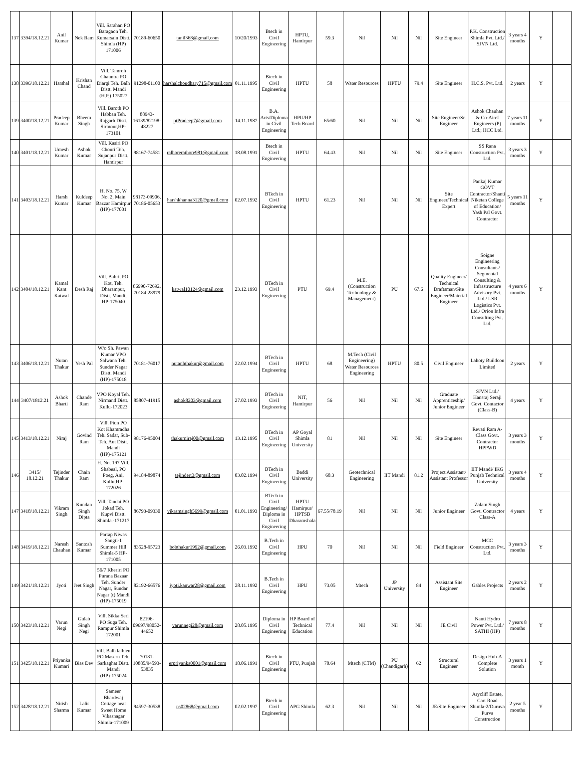| 137 | 3394/18.12.21 | Anil Kumar | Nek Ram | Vill. Sarahan PO Baragaon Teh. Kumarsain Distt. Shimla (HP) 171006 | 70189-60650 | tanil368@gmail.com | 10/20/1993 | Btech in Civil Engineering | HPTU, Hamirpur | 59.3 | Nil | Nil | Nil | Site Engineer | P.K. Construction Shimla Pvt. Ltd./ SJVN Ltd. | 3 years 4 months | Y | |
| 138 | 3396/18.12.21 | Harshal | Krishan Chand | Vill. Tamroh Chauntra PO Diargi Teh. Balh Distt. Mandi (H.P.) 175027 | 91298-01100 | harshalchoudhary715@gmail.com | 01.11.1995 | Btech in Civil Engineering | HPTU | 58 | Water Resources | HPTU | 79.4 | Site Engineer | H.C.S. Pvt. Ltd. | 2 years | Y | |
| 139 | 3400/18.12.21 | Pradeep Kumar | Bheem Singh | Vill. Baroth PO Habban Teh. Rajgarh Distt. Sirmour,HP-173101 | 88943-16139/82198-48227 | ptPradeep7@gmail.com | 14.11.1987 | B.A. Arts/Diploma in Civil Engineering | HPU/HP Tech Board | 65/60 | Nil | Nil | Nil | Site Engineer/Sr. Engineer | Ashok Chauhan & Co-Airef Engineers (P) Ltd.; HCC Ltd. | 7 years 11 months | Y | |
| 140 | 3401/18.12.21 | Umesh Kumar | Ashok Kumar | Vill. Kasiri PO Chouri Teh. Sujanpur Distt. Hamirpur | 98167-74581 | ralhorerathore981@gmail.com | 18.08.1991 | Btech in Civil Engineering | HPTU | 64.43 | Nil | Nil | Nil | Site Engineer | SS Rana Construction Pvt. Ltd. | 3 years 3 months | Y | |
| 141 | 3403/18.12.21 | Harsh Kumar | Kuldeep Kumar | H. No. 75, W No. 2, Main Bazzar Hamirpur (HP)-177001 | 98173-09906, 70186-05653 | harshkhanna3120@gmail.com | 02.07.1992 | BTech in Civil Engineering | HPTU | 61.23 | Nil | Nil | Nil | Site Engineer/Technical Expert | Pankaj Kumar GOVT Contractor/Shanti Niketan College of Education/ Yash Pal Govt. Contractor | 5 years 11 months | Y | |
| 142 | 3404/18.12.21 | Kamal Kant Katwal | Desh Raj | Vill. Bahri, PO Kot, Teh. Dharampur, Distt. Mandi, HP-175040 | 86990-72692, 70184-28979 | katwal10124@gmail.com | 23.12.1993 | BTech in Civil Engineering | PTU | 69.4 | M.E. (Construction Technology & Management) | PU | 67.6 | Quality Engineer/ Technical Draftsman/Site Engineer/Material Engineer | Soigne Engineering Consultants/ Segmental Consulting & Infrastructure Advisory Pvt. Ltd./ LSR Logistics Pvt. Ltd./ Orion Infra Consulting Pvt. Ltd. | 4 years 6 months | Y | |
| 143 | 3406/18.12.21 | Nutan Thakur | Yesh Pal | W/o Sh. Pawan Kumar VPO Salwana Teh. Sunder Nagar Distt. Mandi (HP)-175018 | 70181-76017 | nutanhthakur@gmail.com | 22.02.1994 | BTech in Civil Engineering | HPTU | 68 | M.Tech (Civil Engineering) Water Resources Engineering | HPTU | 80.5 | Civil Engineer | Lahoty Buildcon Limited | 2 years | Y | |
| 144 | 3407/1812.21 | Ashok Bharti | Chande Ram | VPO Koyal Teh. Nirmand Distt. Kullu-172023 | 85807-41915 | ashok8203@gmail.com | 27.02.1993 | BTech in Civil Engineering | NIT, Hamirpur | 56 | Nil | Nil | Nil | Graduate Apprenticeship/ Junior Engineer | SJVN Ltd./ Hansraj Seraji Govt. Contactor (Class-B) | 4 years | Y | |
| 145 | 3413/18.12.21 | Niraj | Govind Ram | Vill. Piun PO Kot Khamradha Teh. Sadar, Sub-Teh. Aut Distt. Mandi (HP)-175121 | 98176-95004 | thakurniraj00@gmail.com | 13.12.1995 | BTech in Civil Engineering | AP Goyal Shimla University | 81 | Nil | Nil | Nil | Site Engineer | Revati Ram A- Class Govt. Contractor HPPWD | 3 years 3 months | Y | |
| 146 | 3415/ 18.12.21 | Tejinder Thakur | Chain Ram | H. No. 197 Vill. Shabeal, PO Poeg, Ani, Kullu,HP-172026 | 94184-89874 | tejindert3@gmail.com | 03.02.1994 | BTech in Civil Engineering | Baddi University | 68.3 | Geotechnical Engineering | IIT Mandi | 81.2 | Project Assistant/ Assistant Professor | IIT Mandi/ IKG Punjab Technical University | 3 years 4 months | Y | |
| 147 | 3418/18.12.21 | Vikram Singh | Kundan Singh Dipta | Vill. Tandai PO Jokad Teh. Kupvi Distt. Shimla.-171217 | 86793-09330 | vikramsingh5699@gmail.com | 01.01.1993 | BTech in Civil Engineering/ Diploma in Civil Engineering | HPTU Hamirpur/ HPTSB Dharamshala | 67.55/78.19 | Nil | Nil | Nil | Junior Engineer | Zalam Singh Govt. Contractor Class-A | 4 years | Y | |
| 148 | 3419/18.12.21 | Naresh Chauhan | Santosh Kumar | Partap Niwas Sangti-1 Summer Hill Shimla-5 HP-171005 | 83528-95723 | bobthakur1992@gmail.com | 26.03.1992 | B.Tech in Civil Engineering | HPU | 70 | Nil | Nil | Nil | Field Engineer | MCC Construction Pvt. Ltd. | 3 years 3 months | Y | |
| 149 | 3421/18.12.21 | Jyoti | Jeet Singh | 56/7 Kheriri PO Purana Bazaar Teh. Sunder Nagar, Sundar Nagar (t) Mandi (HP)-175019 | 82192-66576 | jyoti.kanwar28@gmail.com | 28.11.1992 | B.Tech in Civil Engineering | HPU | 73.05 | Mtech | JP University | 84 | Assistant Site Engineer | Gables Projects | 2 years 2 months | Y | |
| 150 | 3423/18.12.21 | Varun Negi | Gulab Singh Negi | Vill. Sikka Seri PO Suga Teh. Rampur Shimla 172001 | 82196-09697/98052-44652 | varunnegi28@gmail.com | 28.05.1995 | Diploma in Civil Engineering | HP Board of Technical Education | 77.4 | Nil | Nil | Nil | JE Civil | Nanti Hydro Power Pvt. Ltd./ SATHI (HP) | 7 years 8 months | Y | |
| 151 | 3425/18.12.21 | Priyanka Kumari | Bias Dev | Vill. Balh lalhien PO Masern Teh. Sarkaghat Distt. Mandi (HP)-175024 | 70181-10885/94593-53835 | erpriyanka0001@gmail.com | 18.06.1991 | Btech in Civil Engineering | PTU, Punjab | 70.64 | Mtech (CTM) | PU (Chandigarh) | 62 | Structural Engineer | Design Hub-A Complete Solution | 3 years 1 month | Y | |
| 152 | 3428/18.12.21 | Nitish Sharma | Lalit Kumar | Sameer Bhardwaj Cottage near Sweet Home Vikasnagar Shimla-171009 | 94597-30538 | ns02868@gmail.com | 02.02.1997 | Btech in Civil Engineering | APG Shimla | 62.3 | Nil | Nil | Nil | JE/Site Engineer | Arycliff Estate, Cart Road Shimla-2/Duruva Purva Construction | 2 year 5 months | Y | |